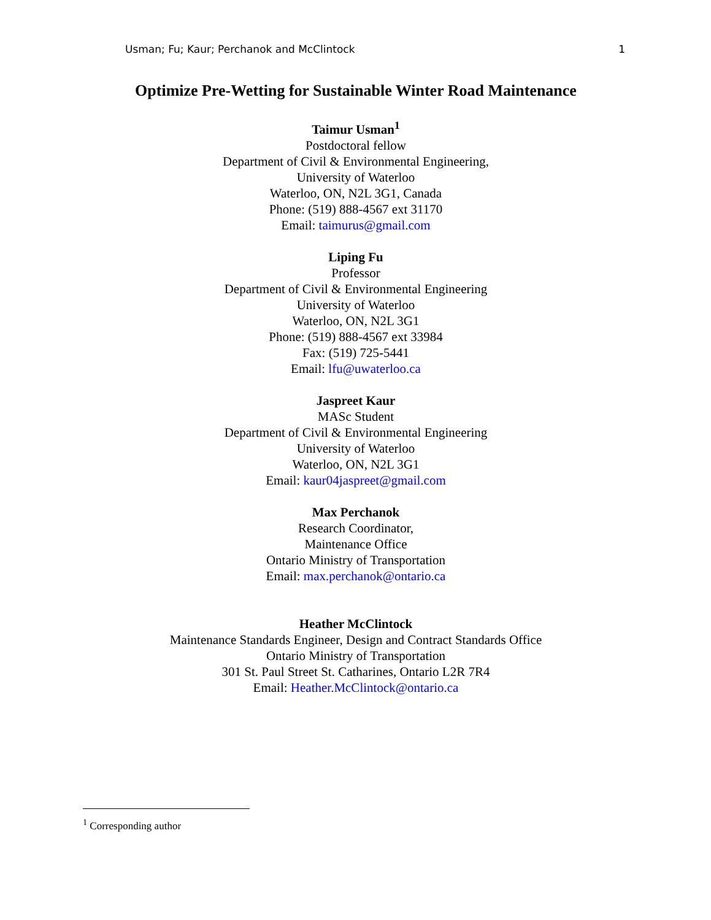Usman; Fu; Kaur; Perchanok and McClintock 1
Optimize Pre-Wetting for Sustainable Winter Road Maintenance
Taimur Usman<sup>1</sup>
Postdoctoral fellow
Department of Civil & Environmental Engineering,
University of Waterloo
Waterloo, ON, N2L 3G1, Canada
Phone: (519) 888-4567 ext 31170
Email: taimurus@gmail.com
Liping Fu
Professor
Department of Civil & Environmental Engineering
University of Waterloo
Waterloo, ON, N2L 3G1
Phone: (519) 888-4567 ext 33984
Fax: (519) 725-5441
Email: lfu@uwaterloo.ca
Jaspreet Kaur
MASc Student
Department of Civil & Environmental Engineering
University of Waterloo
Waterloo, ON, N2L 3G1
Email: kaur04jaspreet@gmail.com
Max Perchanok
Research Coordinator,
Maintenance Office
Ontario Ministry of Transportation
Email: max.perchanok@ontario.ca
Heather McClintock
Maintenance Standards Engineer, Design and Contract Standards Office
Ontario Ministry of Transportation
301 St. Paul Street St. Catharines, Ontario L2R 7R4
Email: Heather.McClintock@ontario.ca
<sup>1</sup> Corresponding author